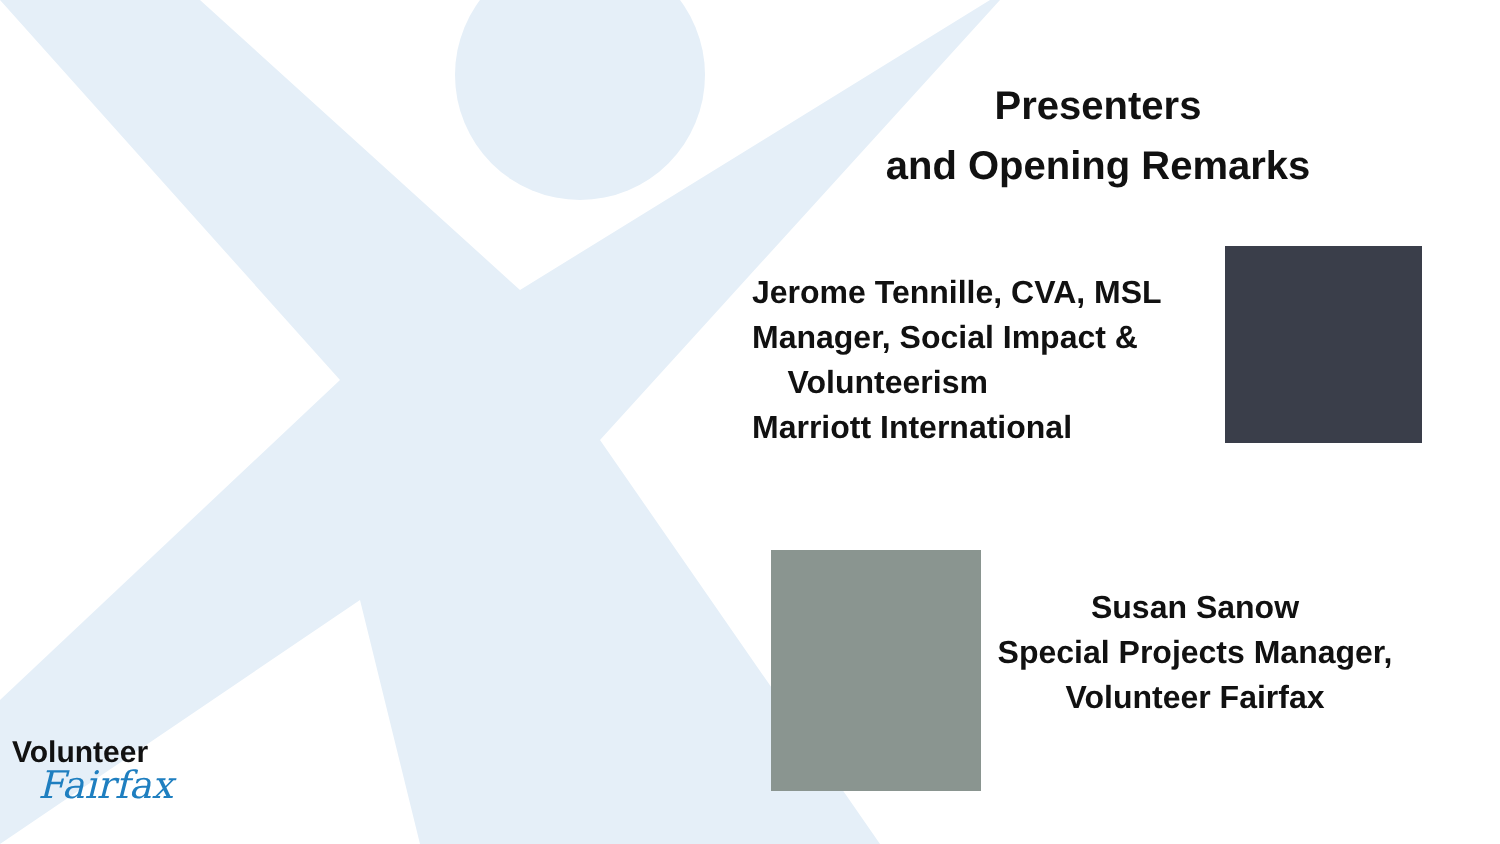Presenters
and Opening Remarks
Jerome Tennille, CVA, MSL
Manager, Social Impact &
Volunteerism
Marriott International
Susan Sanow
Special Projects Manager,
Volunteer Fairfax
Volunteer
Fairfax